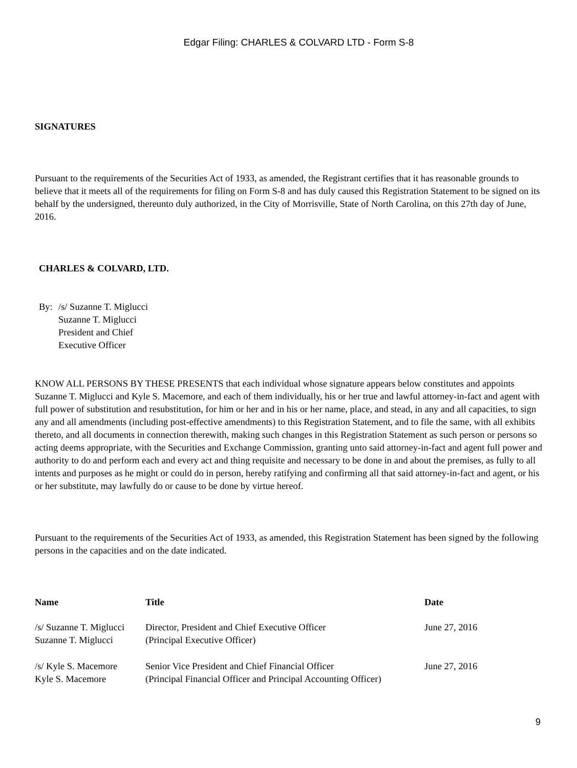Edgar Filing: CHARLES & COLVARD LTD - Form S-8
SIGNATURES
Pursuant to the requirements of the Securities Act of 1933, as amended, the Registrant certifies that it has reasonable grounds to believe that it meets all of the requirements for filing on Form S-8 and has duly caused this Registration Statement to be signed on its behalf by the undersigned, thereunto duly authorized, in the City of Morrisville, State of North Carolina, on this 27th day of June, 2016.
CHARLES & COLVARD, LTD.
| By: | /s/ Suzanne T. Miglucci Suzanne T. Miglucci President and Chief Executive Officer |
KNOW ALL PERSONS BY THESE PRESENTS that each individual whose signature appears below constitutes and appoints Suzanne T. Miglucci and Kyle S. Macemore, and each of them individually, his or her true and lawful attorney-in-fact and agent with full power of substitution and resubstitution, for him or her and in his or her name, place, and stead, in any and all capacities, to sign any and all amendments (including post-effective amendments) to this Registration Statement, and to file the same, with all exhibits thereto, and all documents in connection therewith, making such changes in this Registration Statement as such person or persons so acting deems appropriate, with the Securities and Exchange Commission, granting unto said attorney-in-fact and agent full power and authority to do and perform each and every act and thing requisite and necessary to be done in and about the premises, as fully to all intents and purposes as he might or could do in person, hereby ratifying and confirming all that said attorney-in-fact and agent, or his or her substitute, may lawfully do or cause to be done by virtue hereof.
Pursuant to the requirements of the Securities Act of 1933, as amended, this Registration Statement has been signed by the following persons in the capacities and on the date indicated.
| Name | Title | Date |
| --- | --- | --- |
| /s/ Suzanne T. Miglucci Suzanne T. Miglucci | Director, President and Chief Executive Officer (Principal Executive Officer) | June 27, 2016 |
| /s/ Kyle S. Macemore Kyle S. Macemore | Senior Vice President and Chief Financial Officer (Principal Financial Officer and Principal Accounting Officer) | June 27, 2016 |
9